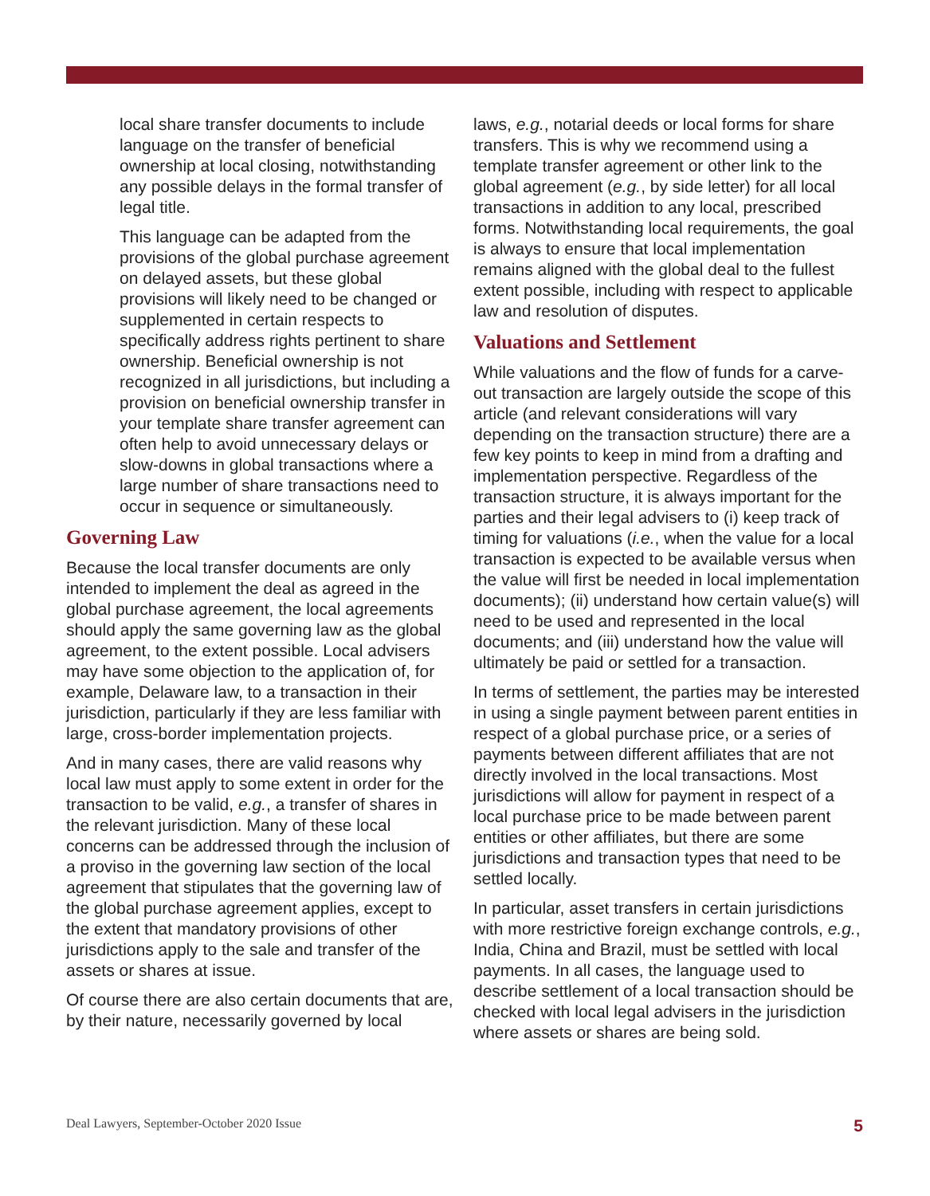local share transfer documents to include language on the transfer of beneficial ownership at local closing, notwithstanding any possible delays in the formal transfer of legal title.
This language can be adapted from the provisions of the global purchase agreement on delayed assets, but these global provisions will likely need to be changed or supplemented in certain respects to specifically address rights pertinent to share ownership. Beneficial ownership is not recognized in all jurisdictions, but including a provision on beneficial ownership transfer in your template share transfer agreement can often help to avoid unnecessary delays or slow-downs in global transactions where a large number of share transactions need to occur in sequence or simultaneously.
Governing Law
Because the local transfer documents are only intended to implement the deal as agreed in the global purchase agreement, the local agreements should apply the same governing law as the global agreement, to the extent possible. Local advisers may have some objection to the application of, for example, Delaware law, to a transaction in their jurisdiction, particularly if they are less familiar with large, cross-border implementation projects.
And in many cases, there are valid reasons why local law must apply to some extent in order for the transaction to be valid, e.g., a transfer of shares in the relevant jurisdiction. Many of these local concerns can be addressed through the inclusion of a proviso in the governing law section of the local agreement that stipulates that the governing law of the global purchase agreement applies, except to the extent that mandatory provisions of other jurisdictions apply to the sale and transfer of the assets or shares at issue.
Of course there are also certain documents that are, by their nature, necessarily governed by local
laws, e.g., notarial deeds or local forms for share transfers. This is why we recommend using a template transfer agreement or other link to the global agreement (e.g., by side letter) for all local transactions in addition to any local, prescribed forms. Notwithstanding local requirements, the goal is always to ensure that local implementation remains aligned with the global deal to the fullest extent possible, including with respect to applicable law and resolution of disputes.
Valuations and Settlement
While valuations and the flow of funds for a carve-out transaction are largely outside the scope of this article (and relevant considerations will vary depending on the transaction structure) there are a few key points to keep in mind from a drafting and implementation perspective. Regardless of the transaction structure, it is always important for the parties and their legal advisers to (i) keep track of timing for valuations (i.e., when the value for a local transaction is expected to be available versus when the value will first be needed in local implementation documents); (ii) understand how certain value(s) will need to be used and represented in the local documents; and (iii) understand how the value will ultimately be paid or settled for a transaction.
In terms of settlement, the parties may be interested in using a single payment between parent entities in respect of a global purchase price, or a series of payments between different affiliates that are not directly involved in the local transactions. Most jurisdictions will allow for payment in respect of a local purchase price to be made between parent entities or other affiliates, but there are some jurisdictions and transaction types that need to be settled locally.
In particular, asset transfers in certain jurisdictions with more restrictive foreign exchange controls, e.g., India, China and Brazil, must be settled with local payments. In all cases, the language used to describe settlement of a local transaction should be checked with local legal advisers in the jurisdiction where assets or shares are being sold.
Deal Lawyers, September-October 2020 Issue 5